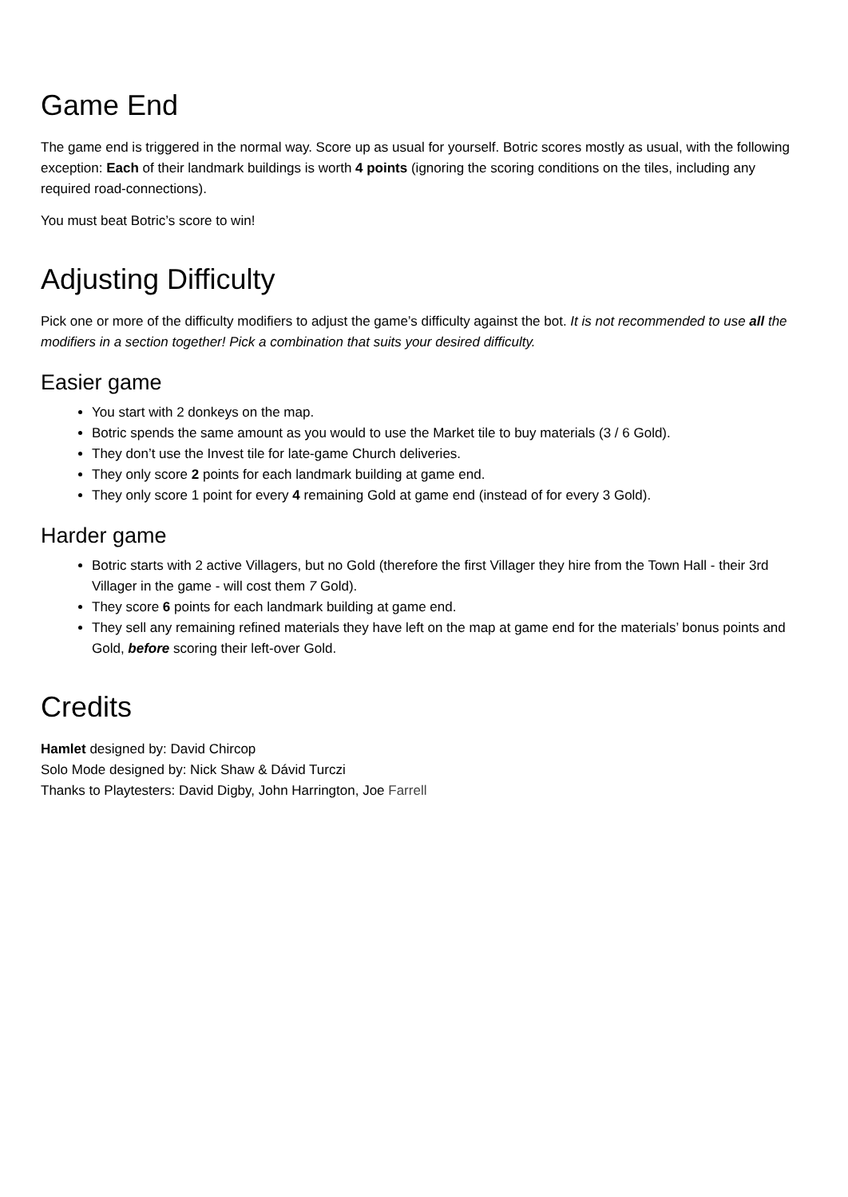Game End
The game end is triggered in the normal way. Score up as usual for yourself. Botric scores mostly as usual, with the following exception: Each of their landmark buildings is worth 4 points (ignoring the scoring conditions on the tiles, including any required road-connections).
You must beat Botric’s score to win!
Adjusting Difficulty
Pick one or more of the difficulty modifiers to adjust the game’s difficulty against the bot. It is not recommended to use all the modifiers in a section together! Pick a combination that suits your desired difficulty.
Easier game
You start with 2 donkeys on the map.
Botric spends the same amount as you would to use the Market tile to buy materials (3 / 6 Gold).
They don’t use the Invest tile for late-game Church deliveries.
They only score 2 points for each landmark building at game end.
They only score 1 point for every 4 remaining Gold at game end (instead of for every 3 Gold).
Harder game
Botric starts with 2 active Villagers, but no Gold (therefore the first Villager they hire from the Town Hall - their 3rd Villager in the game - will cost them 7 Gold).
They score 6 points for each landmark building at game end.
They sell any remaining refined materials they have left on the map at game end for the materials’ bonus points and Gold, before scoring their left-over Gold.
Credits
Hamlet designed by: David Chircop
Solo Mode designed by: Nick Shaw & Dávid Turczi
Thanks to Playtesters: David Digby, John Harrington, Joe Farrell